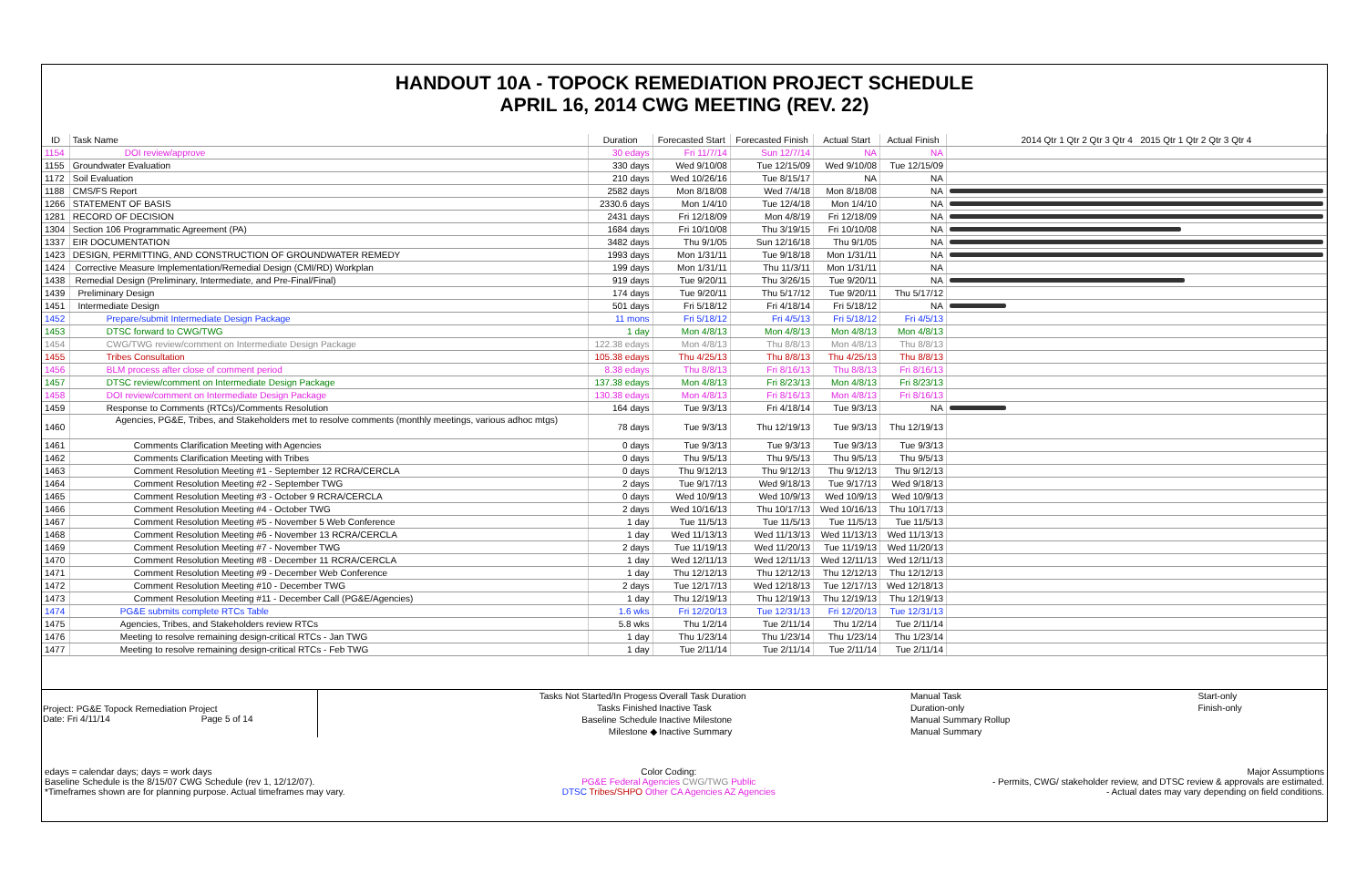HANDOUT 10A - TOPOCK REMEDIATION PROJECT SCHEDULE
APRIL 16, 2014 CWG MEETING (REV. 22)
| ID | Task Name | Duration | Forecasted Start | Forecasted Finish | Actual Start | Actual Finish | 2014 Qtr 1 Qtr 2 Qtr 3 Qtr 4 2015 Qtr 1 Qtr 2 Qtr 3 Qtr 4 |
| --- | --- | --- | --- | --- | --- | --- | --- |
| 1154 | DOI review/approve | 30 edays | Fri 11/7/14 | Sun 12/7/14 | NA | NA | |
| 1155 | Groundwater Evaluation | 330 days | Wed 9/10/08 | Tue 12/15/09 | Wed 9/10/08 | Tue 12/15/09 | |
| 1172 | Soil Evaluation | 210 days | Wed 10/26/16 | Tue 8/15/17 | NA | NA | |
| 1188 | CMS/FS Report | 2582 days | Mon 8/18/08 | Wed 7/4/18 | Mon 8/18/08 | NA | |
| 1266 | STATEMENT OF BASIS | 2330.6 days | Mon 1/4/10 | Tue 12/4/18 | Mon 1/4/10 | NA | |
| 1281 | RECORD OF DECISION | 2431 days | Fri 12/18/09 | Mon 4/8/19 | Fri 12/18/09 | NA | |
| 1304 | Section 106 Programmatic Agreement (PA) | 1684 days | Fri 10/10/08 | Thu 3/19/15 | Fri 10/10/08 | NA | |
| 1337 | EIR DOCUMENTATION | 3482 days | Thu 9/1/05 | Sun 12/16/18 | Thu 9/1/05 | NA | |
| 1423 | DESIGN, PERMITTING, AND CONSTRUCTION OF GROUNDWATER REMEDY | 1993 days | Mon 1/31/11 | Tue 9/18/18 | Mon 1/31/11 | NA | |
| 1424 | Corrective Measure Implementation/Remedial Design (CMI/RD) Workplan | 199 days | Mon 1/31/11 | Thu 11/3/11 | Mon 1/31/11 | NA | |
| 1438 | Remedial Design (Preliminary, Intermediate, and Pre-Final/Final) | 919 days | Tue 9/20/11 | Thu 3/26/15 | Tue 9/20/11 | NA | |
| 1439 | Preliminary Design | 174 days | Tue 9/20/11 | Thu 5/17/12 | Tue 9/20/11 | Thu 5/17/12 | |
| 1451 | Intermediate Design | 501 days | Fri 5/18/12 | Fri 4/18/14 | Fri 5/18/12 | NA | |
| 1452 | Prepare/submit Intermediate Design Package | 11 mons | Fri 5/18/12 | Fri 4/5/13 | Fri 5/18/12 | Fri 4/5/13 | |
| 1453 | DTSC forward to CWG/TWG | 1 day | Mon 4/8/13 | Mon 4/8/13 | Mon 4/8/13 | Mon 4/8/13 | |
| 1454 | CWG/TWG review/comment on Intermediate Design Package | 122.38 edays | Mon 4/8/13 | Thu 8/8/13 | Mon 4/8/13 | Thu 8/8/13 | |
| 1455 | Tribes Consultation | 105.38 edays | Thu 4/25/13 | Thu 8/8/13 | Thu 4/25/13 | Thu 8/8/13 | |
| 1456 | BLM process after close of comment period | 8.38 edays | Thu 8/8/13 | Fri 8/16/13 | Thu 8/8/13 | Fri 8/16/13 | |
| 1457 | DTSC review/comment on Intermediate Design Package | 137.38 edays | Mon 4/8/13 | Fri 8/23/13 | Mon 4/8/13 | Fri 8/23/13 | |
| 1458 | DOI review/comment on Intermediate Design Package | 130.38 edays | Mon 4/8/13 | Fri 8/16/13 | Mon 4/8/13 | Fri 8/16/13 | |
| 1459 | Response to Comments (RTCs)/Comments Resolution | 164 days | Tue 9/3/13 | Fri 4/18/14 | Tue 9/3/13 | NA | |
| 1460 | Agencies, PG&E, Tribes, and Stakeholders met to resolve comments (monthly meetings, various adhoc mtgs) | 78 days | Tue 9/3/13 | Thu 12/19/13 | Tue 9/3/13 | Thu 12/19/13 | |
| 1461 | Comments Clarification Meeting with Agencies | 0 days | Tue 9/3/13 | Tue 9/3/13 | Tue 9/3/13 | Tue 9/3/13 | |
| 1462 | Comments Clarification Meeting with Tribes | 0 days | Thu 9/5/13 | Thu 9/5/13 | Thu 9/5/13 | Thu 9/5/13 | |
| 1463 | Comment Resolution Meeting #1 - September 12 RCRA/CERCLA | 0 days | Thu 9/12/13 | Thu 9/12/13 | Thu 9/12/13 | Thu 9/12/13 | |
| 1464 | Comment Resolution Meeting #2 - September TWG | 2 days | Tue 9/17/13 | Wed 9/18/13 | Tue 9/17/13 | Wed 9/18/13 | |
| 1465 | Comment Resolution Meeting #3 - October 9 RCRA/CERCLA | 0 days | Wed 10/9/13 | Wed 10/9/13 | Wed 10/9/13 | Wed 10/9/13 | |
| 1466 | Comment Resolution Meeting #4 - October TWG | 2 days | Wed 10/16/13 | Thu 10/17/13 | Wed 10/16/13 | Thu 10/17/13 | |
| 1467 | Comment Resolution Meeting #5 - November 5 Web Conference | 1 day | Tue 11/5/13 | Tue 11/5/13 | Tue 11/5/13 | Tue 11/5/13 | |
| 1468 | Comment Resolution Meeting #6 - November 13 RCRA/CERCLA | 1 day | Wed 11/13/13 | Wed 11/13/13 | Wed 11/13/13 | Wed 11/13/13 | |
| 1469 | Comment Resolution Meeting #7 - November TWG | 2 days | Tue 11/19/13 | Wed 11/20/13 | Tue 11/19/13 | Wed 11/20/13 | |
| 1470 | Comment Resolution Meeting #8 - December 11 RCRA/CERCLA | 1 day | Wed 12/11/13 | Wed 12/11/13 | Wed 12/11/13 | Wed 12/11/13 | |
| 1471 | Comment Resolution Meeting #9 - December Web Conference | 1 day | Thu 12/12/13 | Thu 12/12/13 | Thu 12/12/13 | Thu 12/12/13 | |
| 1472 | Comment Resolution Meeting #10 - December TWG | 2 days | Tue 12/17/13 | Wed 12/18/13 | Tue 12/17/13 | Wed 12/18/13 | |
| 1473 | Comment Resolution Meeting #11 - December Call (PG&E/Agencies) | 1 day | Thu 12/19/13 | Thu 12/19/13 | Thu 12/19/13 | Thu 12/19/13 | |
| 1474 | PG&E submits complete RTCs Table | 1.6 wks | Fri 12/20/13 | Tue 12/31/13 | Fri 12/20/13 | Tue 12/31/13 | |
| 1475 | Agencies, Tribes, and Stakeholders review RTCs | 5.8 wks | Thu 1/2/14 | Tue 2/11/14 | Thu 1/2/14 | Tue 2/11/14 | |
| 1476 | Meeting to resolve remaining design-critical RTCs - Jan TWG | 1 day | Thu 1/23/14 | Thu 1/23/14 | Thu 1/23/14 | Thu 1/23/14 | |
| 1477 | Meeting to resolve remaining design-critical RTCs - Feb TWG | 1 day | Tue 2/11/14 | Tue 2/11/14 | Tue 2/11/14 | Tue 2/11/14 | |
| Project: PG&E Topock Remediation Project Date: Fri 4/11/14 Page 5 of 14 | Tasks Not Started/In Progess | Overall Task Duration | Manual Task | Start-only |
| | Tasks Finished | Inactive Task | Duration-only | Finish-only |
| | Baseline Schedule | Inactive Milestone | Manual Summary Rollup | |
| | Milestone ◆ | Inactive Summary | Manual Summary | |
edays = calendar days; days = work days
Baseline Schedule is the 8/15/07 CWG Schedule (rev 1, 12/12/07).
*Timeframes shown are for planning purpose. Actual timeframes may vary.
Color Coding:
PG&E Federal Agencies CWG/TWG Public
DTSC Tribes/SHPO Other CA Agencies AZ Agencies
Major Assumptions
- Permits, CWG/ stakeholder review, and DTSC review & approvals are estimated.
- Actual dates may vary depending on field conditions.